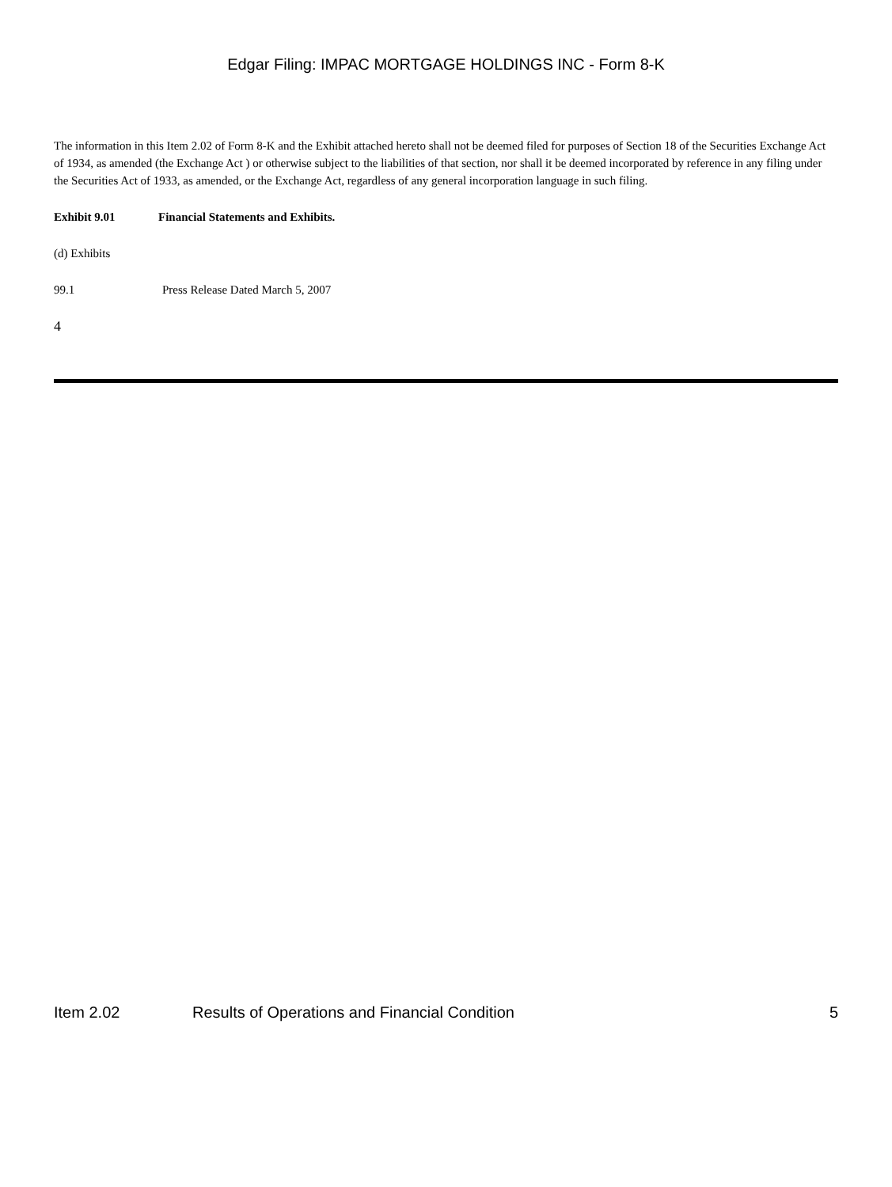Edgar Filing: IMPAC MORTGAGE HOLDINGS INC - Form 8-K
The information in this Item 2.02 of Form 8-K and the Exhibit attached hereto shall not be deemed filed for purposes of Section 18 of the Securities Exchange Act of 1934, as amended (the Exchange Act ) or otherwise subject to the liabilities of that section, nor shall it be deemed incorporated by reference in any filing under the Securities Act of 1933, as amended, or the Exchange Act, regardless of any general incorporation language in such filing.
Exhibit 9.01 Financial Statements and Exhibits.
(d) Exhibits
99.1 Press Release Dated March 5, 2007
4
Item 2.02 Results of Operations and Financial Condition 5